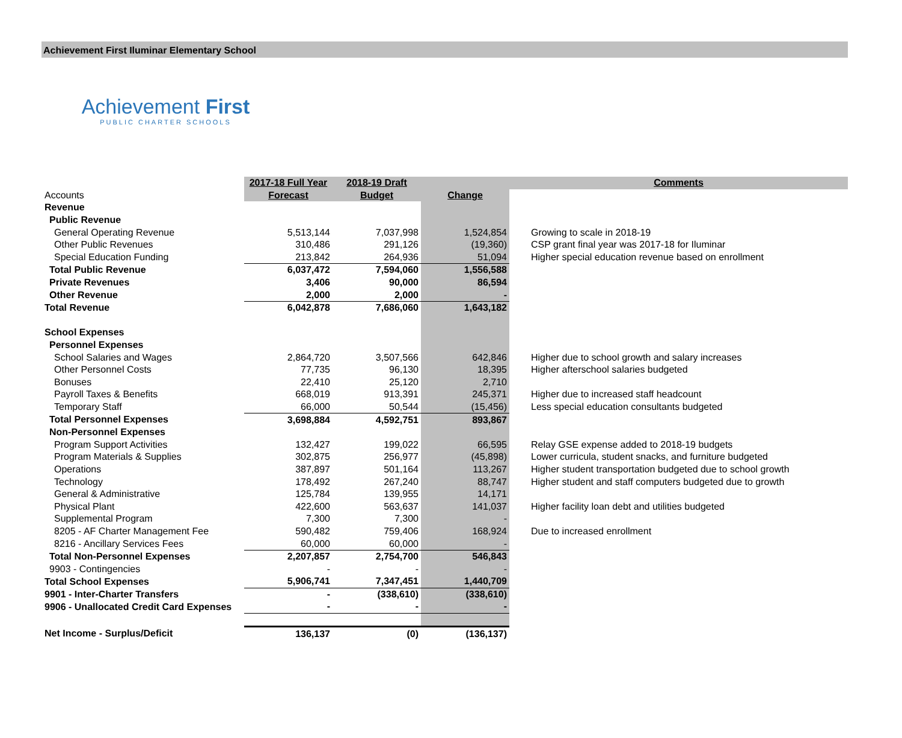Achievement First Iluminar Elementary School
Achievement First
PUBLIC CHARTER SCHOOLS
| | 2017-18 Full Year | 2018-19 Draft | | Comments |
| Accounts | Forecast | Budget | Change | |
| Revenue | | | | |
| Public Revenue | | | | |
| General Operating Revenue | 5,513,144 | 7,037,998 | 1,524,854 | Growing to scale in 2018-19 |
| Other Public Revenues | 310,486 | 291,126 | (19,360) | CSP grant final year was 2017-18 for Iluminar |
| Special Education Funding | 213,842 | 264,936 | 51,094 | Higher special education revenue based on enrollment |
| Total Public Revenue | 6,037,472 | 7,594,060 | 1,556,588 | |
| Private Revenues | 3,406 | 90,000 | 86,594 | |
| Other Revenue | 2,000 | 2,000 | - | |
| Total Revenue | 6,042,878 | 7,686,060 | 1,643,182 | |
| School Expenses | | | | |
| Personnel Expenses | | | | |
| School Salaries and Wages | 2,864,720 | 3,507,566 | 642,846 | Higher due to school growth and salary increases |
| Other Personnel Costs | 77,735 | 96,130 | 18,395 | Higher afterschool salaries budgeted |
| Bonuses | 22,410 | 25,120 | 2,710 | |
| Payroll Taxes & Benefits | 668,019 | 913,391 | 245,371 | Higher due to increased staff headcount |
| Temporary Staff | 66,000 | 50,544 | (15,456) | Less special education consultants budgeted |
| Total Personnel Expenses | 3,698,884 | 4,592,751 | 893,867 | |
| Non-Personnel Expenses | | | | |
| Program Support Activities | 132,427 | 199,022 | 66,595 | Relay GSE expense added to 2018-19 budgets |
| Program Materials & Supplies | 302,875 | 256,977 | (45,898) | Lower curricula, student snacks, and furniture budgeted |
| Operations | 387,897 | 501,164 | 113,267 | Higher student transportation budgeted due to school growth |
| Technology | 178,492 | 267,240 | 88,747 | Higher student and staff computers budgeted due to growth |
| General & Administrative | 125,784 | 139,955 | 14,171 | |
| Physical Plant | 422,600 | 563,637 | 141,037 | Higher facility loan debt and utilities budgeted |
| Supplemental Program | 7,300 | 7,300 | - | |
| 8205 - AF Charter Management Fee | 590,482 | 759,406 | 168,924 | Due to increased enrollment |
| 8216 - Ancillary Services Fees | 60,000 | 60,000 | - | |
| Total Non-Personnel Expenses | 2,207,857 | 2,754,700 | 546,843 | |
| 9903 - Contingencies | - | - | - | |
| Total School Expenses | 5,906,741 | 7,347,451 | 1,440,709 | |
| 9901 - Inter-Charter Transfers | - | (338,610) | (338,610) | |
| 9906 - Unallocated Credit Card Expenses | - | - | - | |
| Net Income - Surplus/Deficit | 136,137 | (0) | (136,137) | |